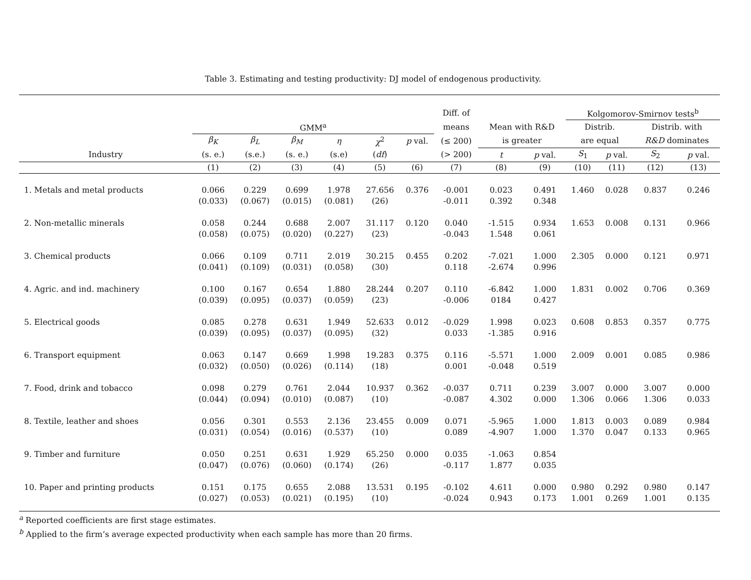Table 3. Estimating and testing productivity: DJ model of endogenous productivity.
| | | | | | | | Diff. of | | | Kolgomorov-Smirnov tests<sup>b</sup> | | | |
| --- | --- | --- | --- | --- | --- | --- | --- | --- | --- | --- | --- | --- | --- |
| | GMM<sup>a</sup> | | | | | | means | Mean with R&D | | Distrib. | | Distrib. with | |
| | β<sub>K</sub> | β<sub>L</sub> | β<sub>M</sub> | η | χ<sup>2</sup> | p val. | (≤ 200) | is greater | | are equal | | R&D dominates | |
| Industry | (s. e.) | (s.e.) | (s. e.) | (s.e) | ( df ) | | (> 200) | t | p val. | S<sub>1</sub> | p val. | S<sub>2</sub> | p val. |
| | (1) | (2) | (3) | (4) | (5) | (6) | (7) | (8) | (9) | (10) | (11) | (12) | (13) |
| 1. Metals and metal products | 0.066 | 0.229 | 0.699 | 1.978 | 27.656 | 0.376 | -0.001 | 0.023 | 0.491 | 1.460 | 0.028 | 0.837 | 0.246 |
| | (0.033) | (0.067) | (0.015) | (0.081) | (26) | | -0.011 | 0.392 | 0.348 | | | | |
| 2. Non-metallic minerals | 0.058 | 0.244 | 0.688 | 2.007 | 31.117 | 0.120 | 0.040 | -1.515 | 0.934 | 1.653 | 0.008 | 0.131 | 0.966 |
| | (0.058) | (0.075) | (0.020) | (0.227) | (23) | | -0.043 | 1.548 | 0.061 | | | | |
| 3. Chemical products | 0.066 | 0.109 | 0.711 | 2.019 | 30.215 | 0.455 | 0.202 | -7.021 | 1.000 | 2.305 | 0.000 | 0.121 | 0.971 |
| | (0.041) | (0.109) | (0.031) | (0.058) | (30) | | 0.118 | -2.674 | 0.996 | | | | |
| 4. Agric. and ind. machinery | 0.100 | 0.167 | 0.654 | 1.880 | 28.244 | 0.207 | 0.110 | -6.842 | 1.000 | 1.831 | 0.002 | 0.706 | 0.369 |
| | (0.039) | (0.095) | (0.037) | (0.059) | (23) | | -0.006 | 0184 | 0.427 | | | | |
| 5. Electrical goods | 0.085 | 0.278 | 0.631 | 1.949 | 52.633 | 0.012 | -0.029 | 1.998 | 0.023 | 0.608 | 0.853 | 0.357 | 0.775 |
| | (0.039) | (0.095) | (0.037) | (0.095) | (32) | | 0.033 | -1.385 | 0.916 | | | | |
| 6. Transport equipment | 0.063 | 0.147 | 0.669 | 1.998 | 19.283 | 0.375 | 0.116 | -5.571 | 1.000 | 2.009 | 0.001 | 0.085 | 0.986 |
| | (0.032) | (0.050) | (0.026) | (0.114) | (18) | | 0.001 | -0.048 | 0.519 | | | | |
| 7. Food, drink and tobacco | 0.098 | 0.279 | 0.761 | 2.044 | 10.937 | 0.362 | -0.037 | 0.711 | 0.239 | 3.007 | 0.000 | 3.007 | 0.000 |
| | (0.044) | (0.094) | (0.010) | (0.087) | (10) | | -0.087 | 4.302 | 0.000 | 1.306 | 0.066 | 1.306 | 0.033 |
| 8. Textile, leather and shoes | 0.056 | 0.301 | 0.553 | 2.136 | 23.455 | 0.009 | 0.071 | -5.965 | 1.000 | 1.813 | 0.003 | 0.089 | 0.984 |
| | (0.031) | (0.054) | (0.016) | (0.537) | (10) | | 0.089 | -4.907 | 1.000 | 1.370 | 0.047 | 0.133 | 0.965 |
| 9. Timber and furniture | 0.050 | 0.251 | 0.631 | 1.929 | 65.250 | 0.000 | 0.035 | -1.063 | 0.854 | | | | |
| | (0.047) | (0.076) | (0.060) | (0.174) | (26) | | -0.117 | 1.877 | 0.035 | | | | |
| 10. Paper and printing products | 0.151 | 0.175 | 0.655 | 2.088 | 13.531 | 0.195 | -0.102 | 4.611 | 0.000 | 0.980 | 0.292 | 0.980 | 0.147 |
| | (0.027) | (0.053) | (0.021) | (0.195) | (10) | | -0.024 | 0.943 | 0.173 | 1.001 | 0.269 | 1.001 | 0.135 |
<sup>a</sup> Reported coefficients are first stage estimates.
<sup>b</sup> Applied to the firm’s average expected productivity when each sample has more than 20 firms.